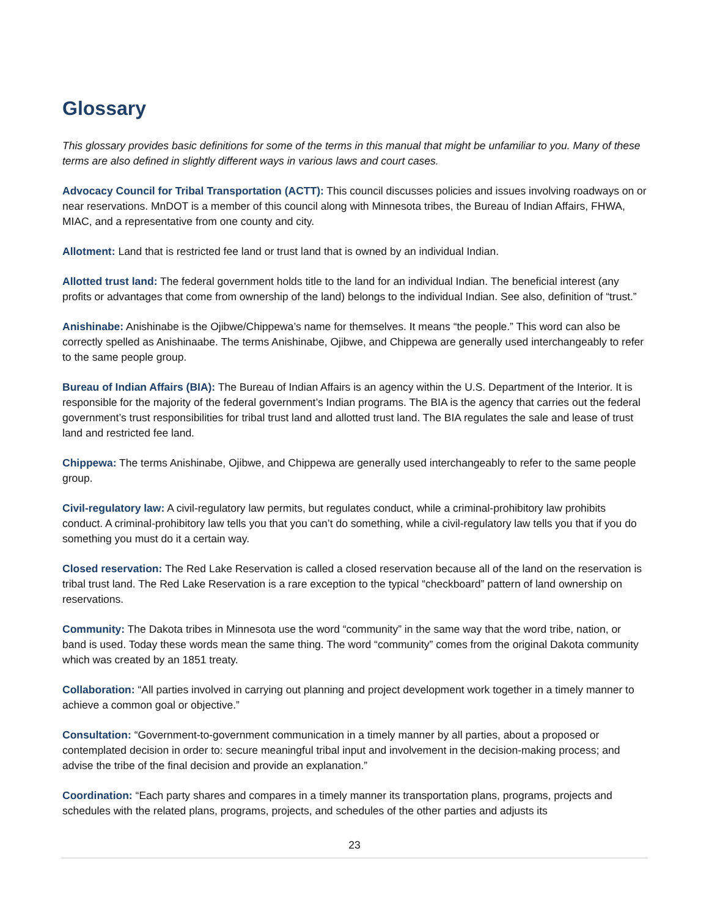Glossary
This glossary provides basic definitions for some of the terms in this manual that might be unfamiliar to you. Many of these terms are also defined in slightly different ways in various laws and court cases.
Advocacy Council for Tribal Transportation (ACTT): This council discusses policies and issues involving roadways on or near reservations. MnDOT is a member of this council along with Minnesota tribes, the Bureau of Indian Affairs, FHWA, MIAC, and a representative from one county and city.
Allotment: Land that is restricted fee land or trust land that is owned by an individual Indian.
Allotted trust land: The federal government holds title to the land for an individual Indian. The beneficial interest (any profits or advantages that come from ownership of the land) belongs to the individual Indian. See also, definition of “trust.”
Anishinabe: Anishinabe is the Ojibwe/Chippewa’s name for themselves. It means “the people.” This word can also be correctly spelled as Anishinaabe. The terms Anishinabe, Ojibwe, and Chippewa are generally used interchangeably to refer to the same people group.
Bureau of Indian Affairs (BIA): The Bureau of Indian Affairs is an agency within the U.S. Department of the Interior. It is responsible for the majority of the federal government’s Indian programs. The BIA is the agency that carries out the federal government’s trust responsibilities for tribal trust land and allotted trust land. The BIA regulates the sale and lease of trust land and restricted fee land.
Chippewa: The terms Anishinabe, Ojibwe, and Chippewa are generally used interchangeably to refer to the same people group.
Civil-regulatory law: A civil-regulatory law permits, but regulates conduct, while a criminal-prohibitory law prohibits conduct. A criminal-prohibitory law tells you that you can’t do something, while a civil-regulatory law tells you that if you do something you must do it a certain way.
Closed reservation: The Red Lake Reservation is called a closed reservation because all of the land on the reservation is tribal trust land. The Red Lake Reservation is a rare exception to the typical “checkboard” pattern of land ownership on reservations.
Community: The Dakota tribes in Minnesota use the word “community” in the same way that the word tribe, nation, or band is used. Today these words mean the same thing. The word “community” comes from the original Dakota community which was created by an 1851 treaty.
Collaboration: “All parties involved in carrying out planning and project development work together in a timely manner to achieve a common goal or objective.”
Consultation: “Government-to-government communication in a timely manner by all parties, about a proposed or contemplated decision in order to: secure meaningful tribal input and involvement in the decision-making process; and advise the tribe of the final decision and provide an explanation.”
Coordination: “Each party shares and compares in a timely manner its transportation plans, programs, projects and schedules with the related plans, programs, projects, and schedules of the other parties and adjusts its
23